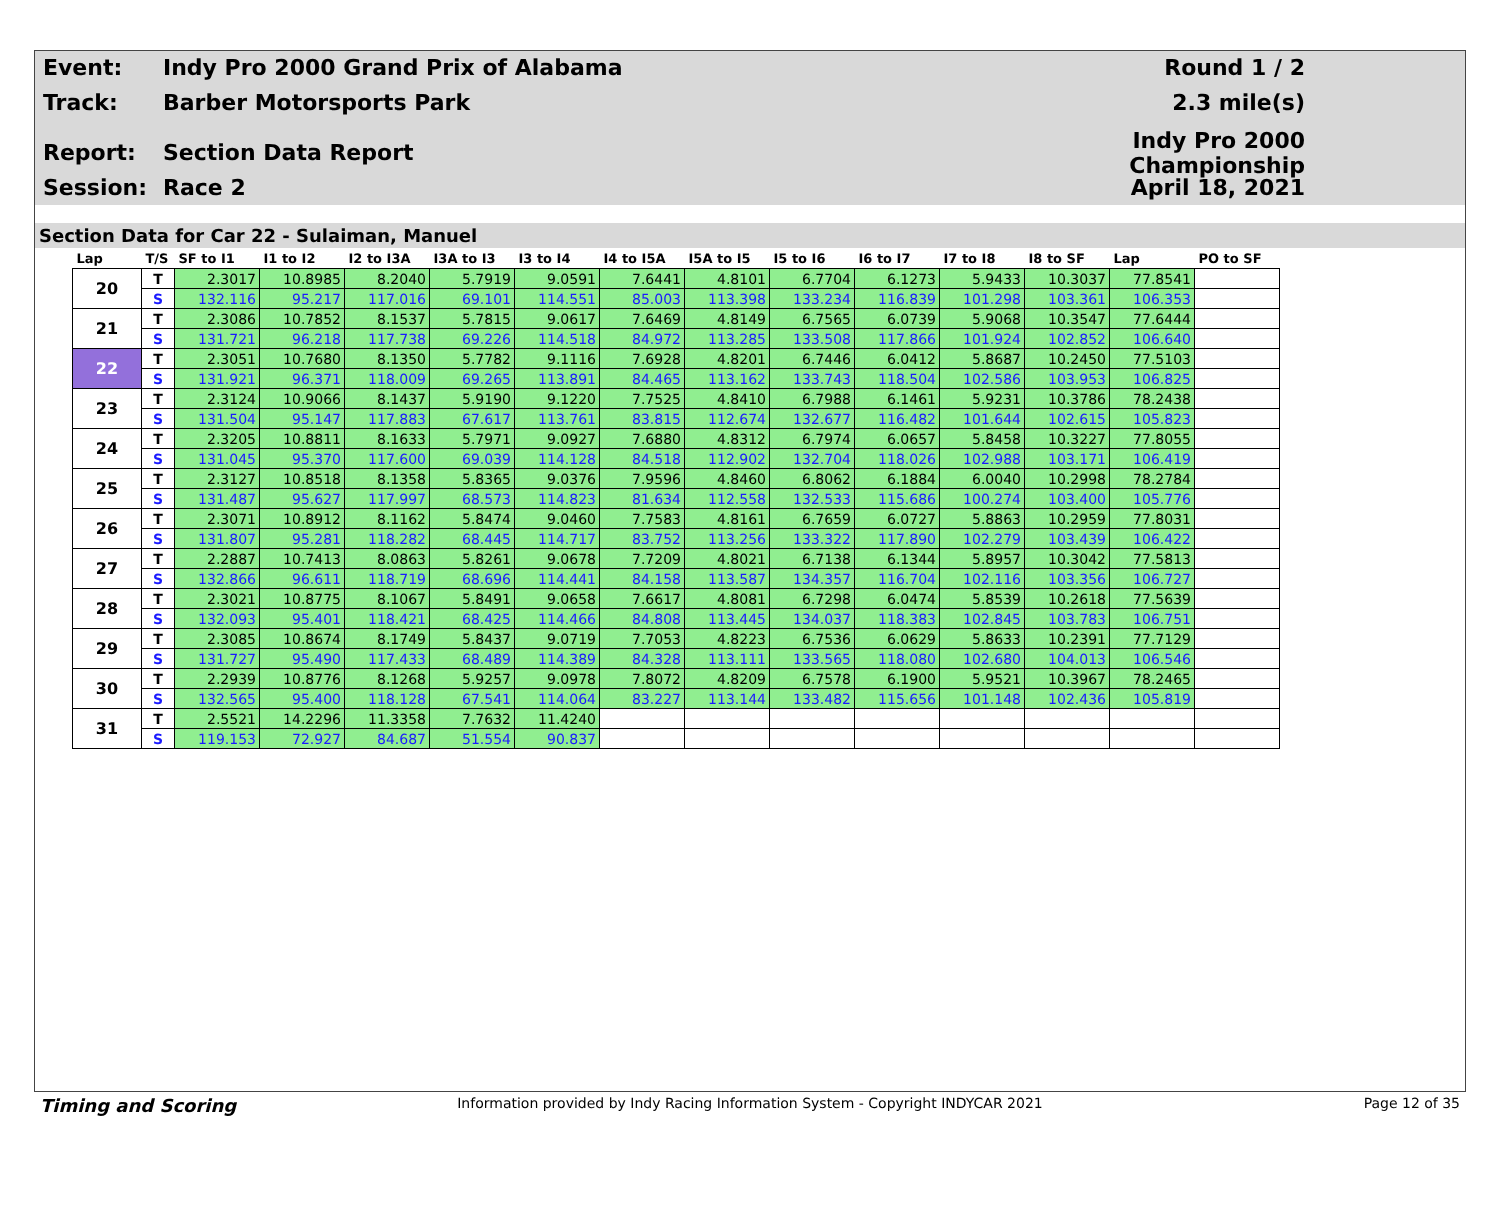Event: Indy Pro 2000 Grand Prix of Alabama Round 1 / 2
Track: Barber Motorsports Park 2.3 mile(s)
Report: Section Data Report Indy Pro 2000 Championship
Session: Race 2 April 18, 2021
Section Data for Car 22 - Sulaiman, Manuel
| Lap | T/S | SF to I1 | I1 to I2 | I2 to I3A | I3A to I3 | I3 to I4 | I4 to I5A | I5A to I5 | I5 to I6 | I6 to I7 | I7 to I8 | I8 to SF | Lap | PO to SF |
| --- | --- | --- | --- | --- | --- | --- | --- | --- | --- | --- | --- | --- | --- | --- |
| 20 | T | 2.3017 | 10.8985 | 8.2040 | 5.7919 | 9.0591 | 7.6441 | 4.8101 | 6.7704 | 6.1273 | 5.9433 | 10.3037 | 77.8541 | |
| | S | 132.116 | 95.217 | 117.016 | 69.101 | 114.551 | 85.003 | 113.398 | 133.234 | 116.839 | 101.298 | 103.361 | 106.353 | |
| 21 | T | 2.3086 | 10.7852 | 8.1537 | 5.7815 | 9.0617 | 7.6469 | 4.8149 | 6.7565 | 6.0739 | 5.9068 | 10.3547 | 77.6444 | |
| | S | 131.721 | 96.218 | 117.738 | 69.226 | 114.518 | 84.972 | 113.285 | 133.508 | 117.866 | 101.924 | 102.852 | 106.640 | |
| 22 | T | 2.3051 | 10.7680 | 8.1350 | 5.7782 | 9.1116 | 7.6928 | 4.8201 | 6.7446 | 6.0412 | 5.8687 | 10.2450 | 77.5103 | |
| | S | 131.921 | 96.371 | 118.009 | 69.265 | 113.891 | 84.465 | 113.162 | 133.743 | 118.504 | 102.586 | 103.953 | 106.825 | |
| 23 | T | 2.3124 | 10.9066 | 8.1437 | 5.9190 | 9.1220 | 7.7525 | 4.8410 | 6.7988 | 6.1461 | 5.9231 | 10.3786 | 78.2438 | |
| | S | 131.504 | 95.147 | 117.883 | 67.617 | 113.761 | 83.815 | 112.674 | 132.677 | 116.482 | 101.644 | 102.615 | 105.823 | |
| 24 | T | 2.3205 | 10.8811 | 8.1633 | 5.7971 | 9.0927 | 7.6880 | 4.8312 | 6.7974 | 6.0657 | 5.8458 | 10.3227 | 77.8055 | |
| | S | 131.045 | 95.370 | 117.600 | 69.039 | 114.128 | 84.518 | 112.902 | 132.704 | 118.026 | 102.988 | 103.171 | 106.419 | |
| 25 | T | 2.3127 | 10.8518 | 8.1358 | 5.8365 | 9.0376 | 7.9596 | 4.8460 | 6.8062 | 6.1884 | 6.0040 | 10.2998 | 78.2784 | |
| | S | 131.487 | 95.627 | 117.997 | 68.573 | 114.823 | 81.634 | 112.558 | 132.533 | 115.686 | 100.274 | 103.400 | 105.776 | |
| 26 | T | 2.3071 | 10.8912 | 8.1162 | 5.8474 | 9.0460 | 7.7583 | 4.8161 | 6.7659 | 6.0727 | 5.8863 | 10.2959 | 77.8031 | |
| | S | 131.807 | 95.281 | 118.282 | 68.445 | 114.717 | 83.752 | 113.256 | 133.322 | 117.890 | 102.279 | 103.439 | 106.422 | |
| 27 | T | 2.2887 | 10.7413 | 8.0863 | 5.8261 | 9.0678 | 7.7209 | 4.8021 | 6.7138 | 6.1344 | 5.8957 | 10.3042 | 77.5813 | |
| | S | 132.866 | 96.611 | 118.719 | 68.696 | 114.441 | 84.158 | 113.587 | 134.357 | 116.704 | 102.116 | 103.356 | 106.727 | |
| 28 | T | 2.3021 | 10.8775 | 8.1067 | 5.8491 | 9.0658 | 7.6617 | 4.8081 | 6.7298 | 6.0474 | 5.8539 | 10.2618 | 77.5639 | |
| | S | 132.093 | 95.401 | 118.421 | 68.425 | 114.466 | 84.808 | 113.445 | 134.037 | 118.383 | 102.845 | 103.783 | 106.751 | |
| 29 | T | 2.3085 | 10.8674 | 8.1749 | 5.8437 | 9.0719 | 7.7053 | 4.8223 | 6.7536 | 6.0629 | 5.8633 | 10.2391 | 77.7129 | |
| | S | 131.727 | 95.490 | 117.433 | 68.489 | 114.389 | 84.328 | 113.111 | 133.565 | 118.080 | 102.680 | 104.013 | 106.546 | |
| 30 | T | 2.2939 | 10.8776 | 8.1268 | 5.9257 | 9.0978 | 7.8072 | 4.8209 | 6.7578 | 6.1900 | 5.9521 | 10.3967 | 78.2465 | |
| | S | 132.565 | 95.400 | 118.128 | 67.541 | 114.064 | 83.227 | 113.144 | 133.482 | 115.656 | 101.148 | 102.436 | 105.819 | |
| 31 | T | 2.5521 | 14.2296 | 11.3358 | 7.7632 | 11.4240 | | | | | | | | |
| | S | 119.153 | 72.927 | 84.687 | 51.554 | 90.837 | | | | | | | | |
Timing and Scoring
Information provided by Indy Racing Information System - Copyright INDYCAR 2021
Page 12 of 35